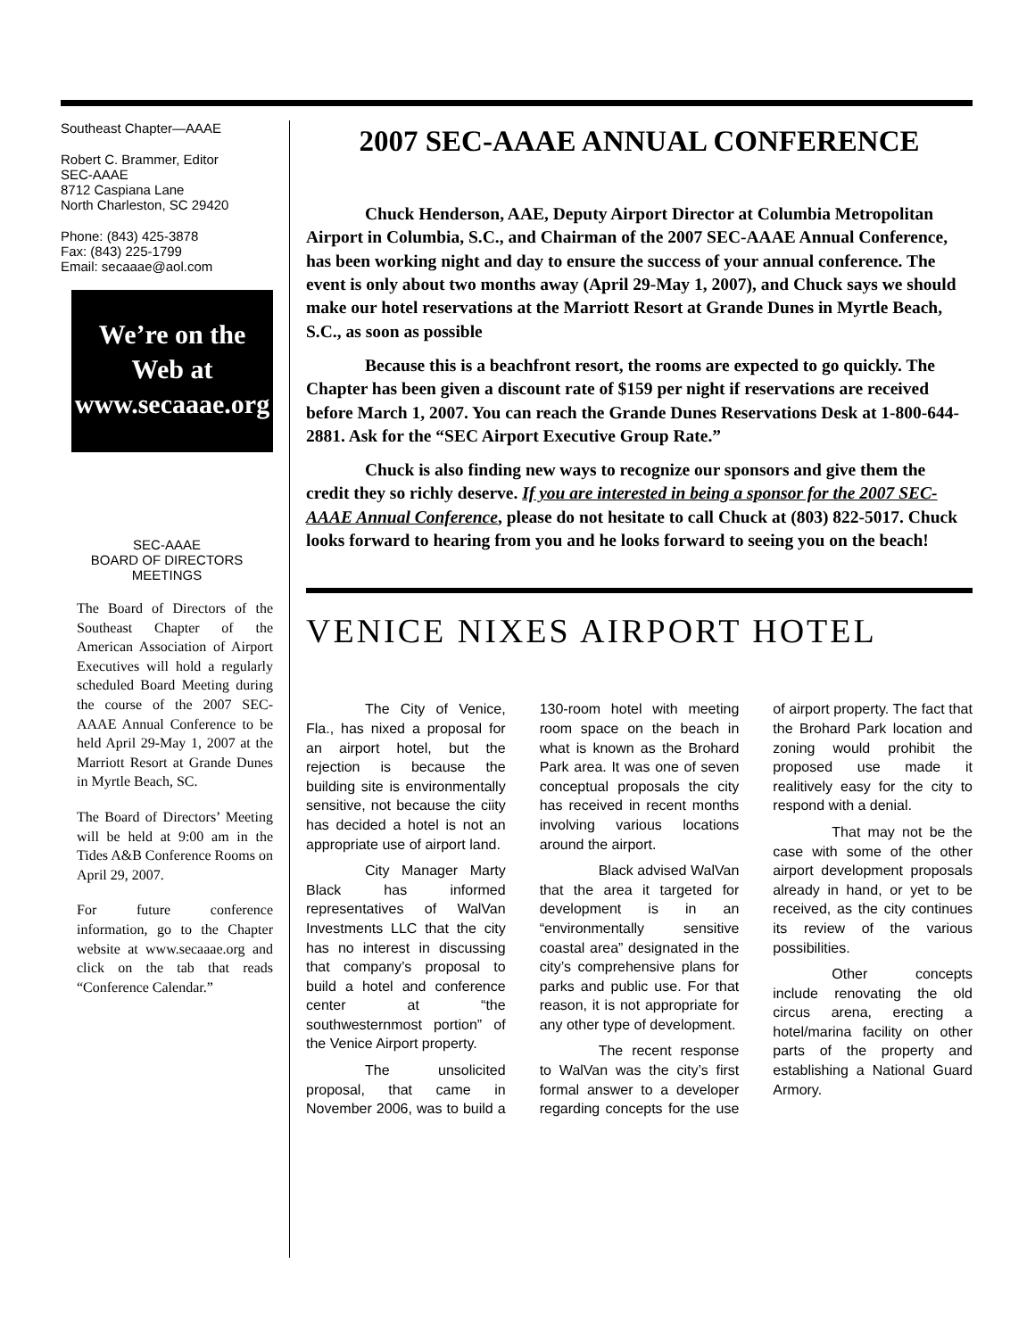Southeast Chapter—AAAE
Robert C. Brammer, Editor
SEC-AAAE
8712 Caspiana Lane
North Charleston, SC 29420
Phone: (843) 425-3878
Fax: (843) 225-1799
Email: secaaae@aol.com
We’re on the Web at
www.secaaae.org
SEC-AAAE
BOARD OF DIRECTORS
MEETINGS
The Board of Directors of the Southeast Chapter of the American Association of Airport Executives will hold a regularly scheduled Board Meeting during the course of the 2007 SEC-AAAE Annual Conference to be held April 29-May 1, 2007 at the Marriott Resort at Grande Dunes in Myrtle Beach, SC.
The Board of Directors’ Meeting will be held at 9:00 am in the Tides A&B Conference Rooms on April 29, 2007.
For future conference information, go to the Chapter website at www.secaaae.org and click on the tab that reads “Conference Calendar.”
2007 SEC-AAAE ANNUAL CONFERENCE
Chuck Henderson, AAE, Deputy Airport Director at Columbia Metropolitan Airport in Columbia, S.C., and Chairman of the 2007 SEC-AAAE Annual Conference, has been working night and day to ensure the success of your annual conference. The event is only about two months away (April 29-May 1, 2007), and Chuck says we should make our hotel reservations at the Marriott Resort at Grande Dunes in Myrtle Beach, S.C., as soon as possible
Because this is a beachfront resort, the rooms are expected to go quickly. The Chapter has been given a discount rate of $159 per night if reservations are received before March 1, 2007. You can reach the Grande Dunes Reservations Desk at 1-800-644-2881. Ask for the “SEC Airport Executive Group Rate.”
Chuck is also finding new ways to recognize our sponsors and give them the credit they so richly deserve. If you are interested in being a sponsor for the 2007 SEC-AAAE Annual Conference, please do not hesitate to call Chuck at (803) 822-5017. Chuck looks forward to hearing from you and he looks forward to seeing you on the beach!
VENICE NIXES AIRPORT HOTEL
The City of Venice, Fla., has nixed a proposal for an airport hotel, but the rejection is because the building site is environmentally sensitive, not because the ciity has decided a hotel is not an appropriate use of airport land.
City Manager Marty Black has informed representatives of WalVan Investments LLC that the city has no interest in discussing that company’s proposal to build a hotel and conference center at “the southwesternmost portion” of the Venice Airport property.
The unsolicited proposal, that came in November 2006, was to build a 130-room hotel with meeting room space on the beach in what is known as the Brohard Park area. It was one of seven conceptual proposals the city has received in recent months involving various locations around the airport.
Black advised WalVan that the area it targeted for development is in an “environmentally sensitive coastal area” designated in the city’s comprehensive plans for parks and public use. For that reason, it is not appropriate for any other type of development.
The recent response to WalVan was the city’s first formal answer to a developer regarding concepts for the use of airport property. The fact that the Brohard Park location and zoning would prohibit the proposed use made it realitively easy for the city to respond with a denial.
That may not be the case with some of the other airport development proposals already in hand, or yet to be received, as the city continues its review of the various possibilities.
Other concepts include renovating the old circus arena, erecting a hotel/marina facility on other parts of the property and establishing a National Guard Armory.